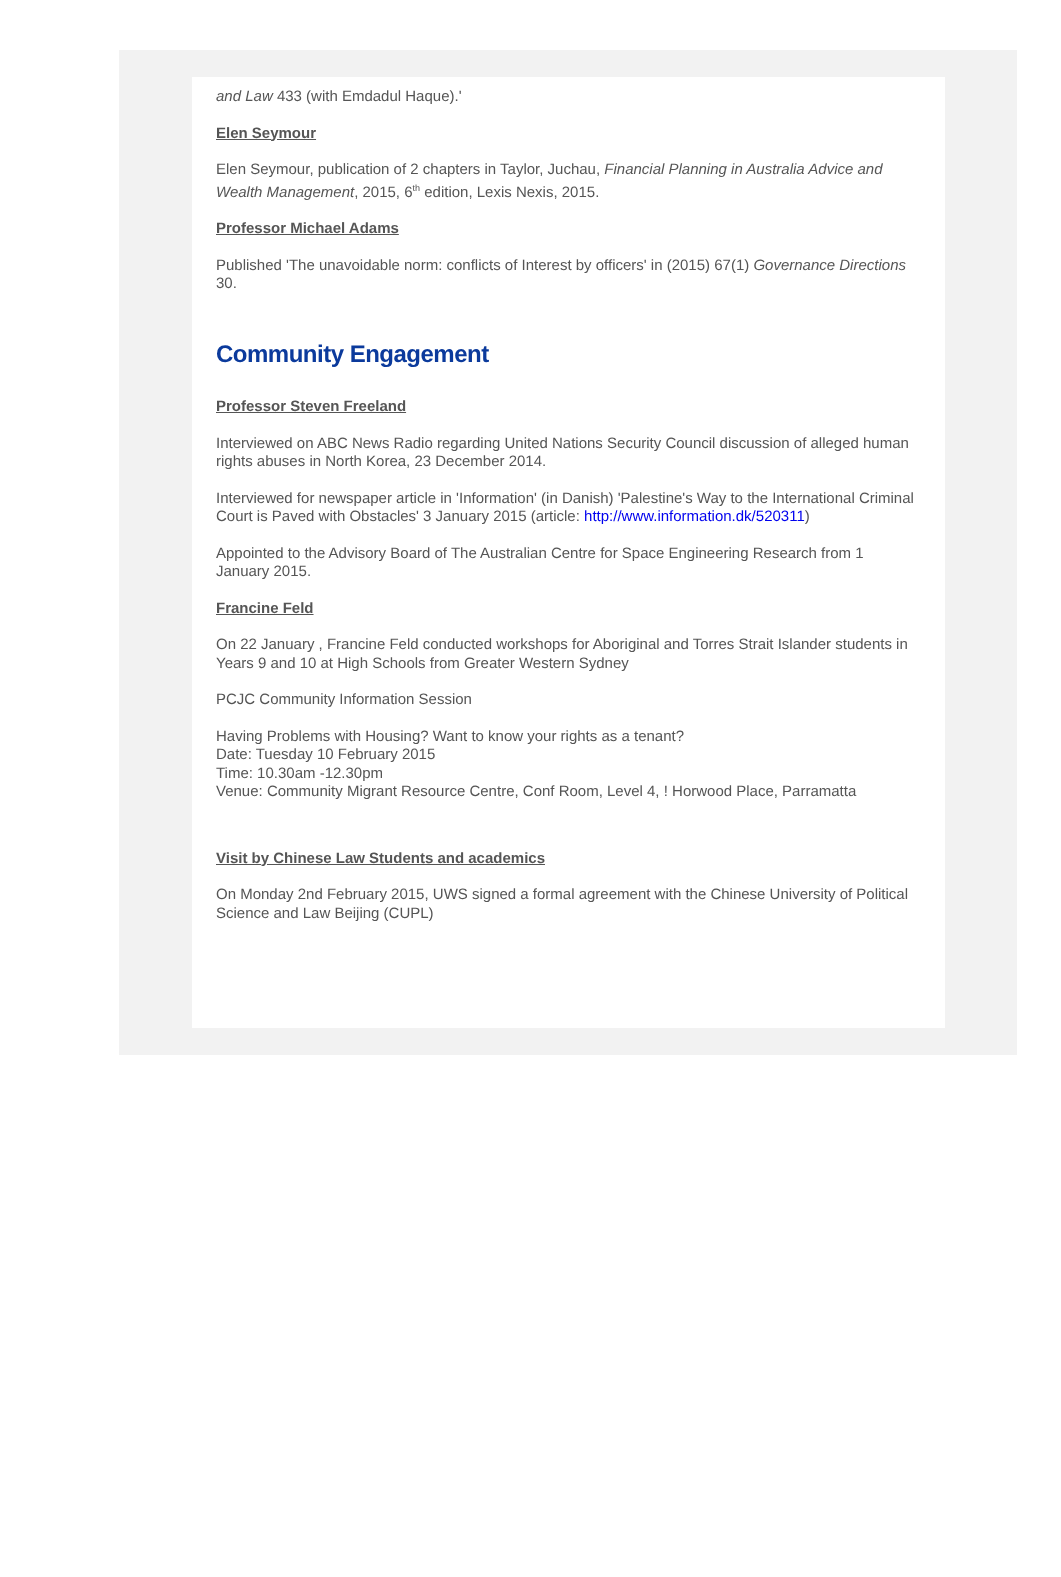and Law 433 (with Emdadul Haque).'
Elen Seymour
Elen Seymour, publication of 2 chapters in Taylor, Juchau, Financial Planning in Australia Advice and Wealth Management, 2015, 6<sup>th</sup> edition, Lexis Nexis, 2015.
Professor Michael Adams
Published 'The unavoidable norm: conflicts of Interest by officers' in (2015) 67(1) Governance Directions 30.
Community Engagement
Professor Steven Freeland
Interviewed on ABC News Radio regarding United Nations Security Council discussion of alleged human rights abuses in North Korea, 23 December 2014.
Interviewed for newspaper article in 'Information' (in Danish) 'Palestine's Way to the International Criminal Court is Paved with Obstacles' 3 January 2015 (article: http://www.information.dk/520311)
Appointed to the Advisory Board of The Australian Centre for Space Engineering Research from 1 January 2015.
Francine Feld
On 22 January , Francine Feld conducted workshops for Aboriginal and Torres Strait Islander students in Years 9 and 10 at High Schools from Greater Western Sydney
PCJC Community Information Session
Having Problems with Housing? Want to know your rights as a tenant?
Date: Tuesday 10 February 2015
Time: 10.30am -12.30pm
Venue: Community Migrant Resource Centre, Conf Room, Level 4, ! Horwood Place, Parramatta
Visit by Chinese Law Students and academics
On Monday 2nd February 2015, UWS signed a formal agreement with the Chinese University of Political Science and Law Beijing (CUPL)